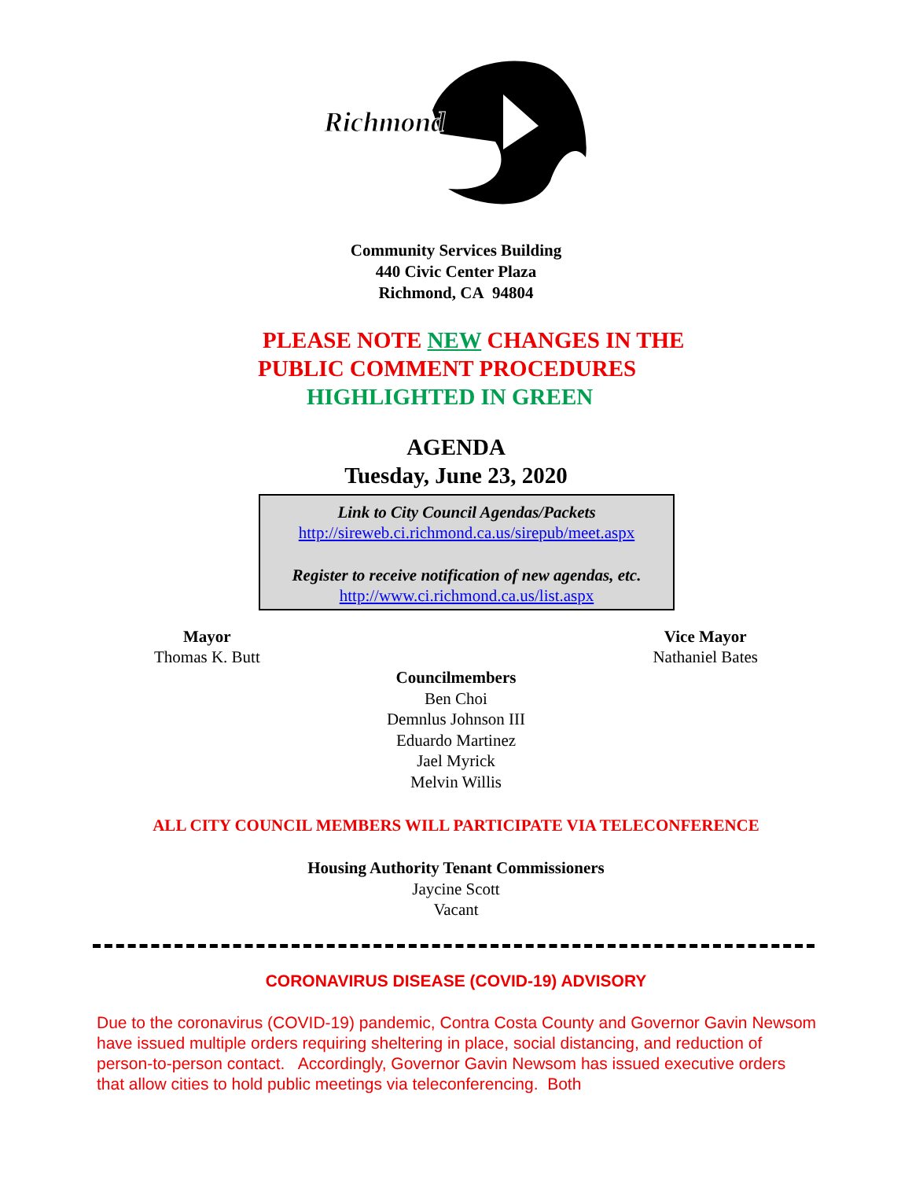Richmond
Community Services Building
440 Civic Center Plaza
Richmond, CA 94804
PLEASE NOTE NEW CHANGES IN THE
PUBLIC COMMENT PROCEDURES
HIGHLIGHTED IN GREEN
AGENDA
Tuesday, June 23, 2020
Link to City Council Agendas/Packets
http://sireweb.ci.richmond.ca.us/sirepub/meet.aspx
Register to receive notification of new agendas, etc.
http://www.ci.richmond.ca.us/list.aspx
Mayor
Thomas K. Butt
Vice Mayor
Nathaniel Bates
Councilmembers
Ben Choi
Demnlus Johnson III
Eduardo Martinez
Jael Myrick
Melvin Willis
ALL CITY COUNCIL MEMBERS WILL PARTICIPATE VIA TELECONFERENCE
Housing Authority Tenant Commissioners
Jaycine Scott
Vacant
CORONAVIRUS DISEASE (COVID-19) ADVISORY
Due to the coronavirus (COVID-19) pandemic, Contra Costa County and Governor Gavin Newsom have issued multiple orders requiring sheltering in place, social distancing, and reduction of person-to-person contact. Accordingly, Governor Gavin Newsom has issued executive orders that allow cities to hold public meetings via teleconferencing. Both